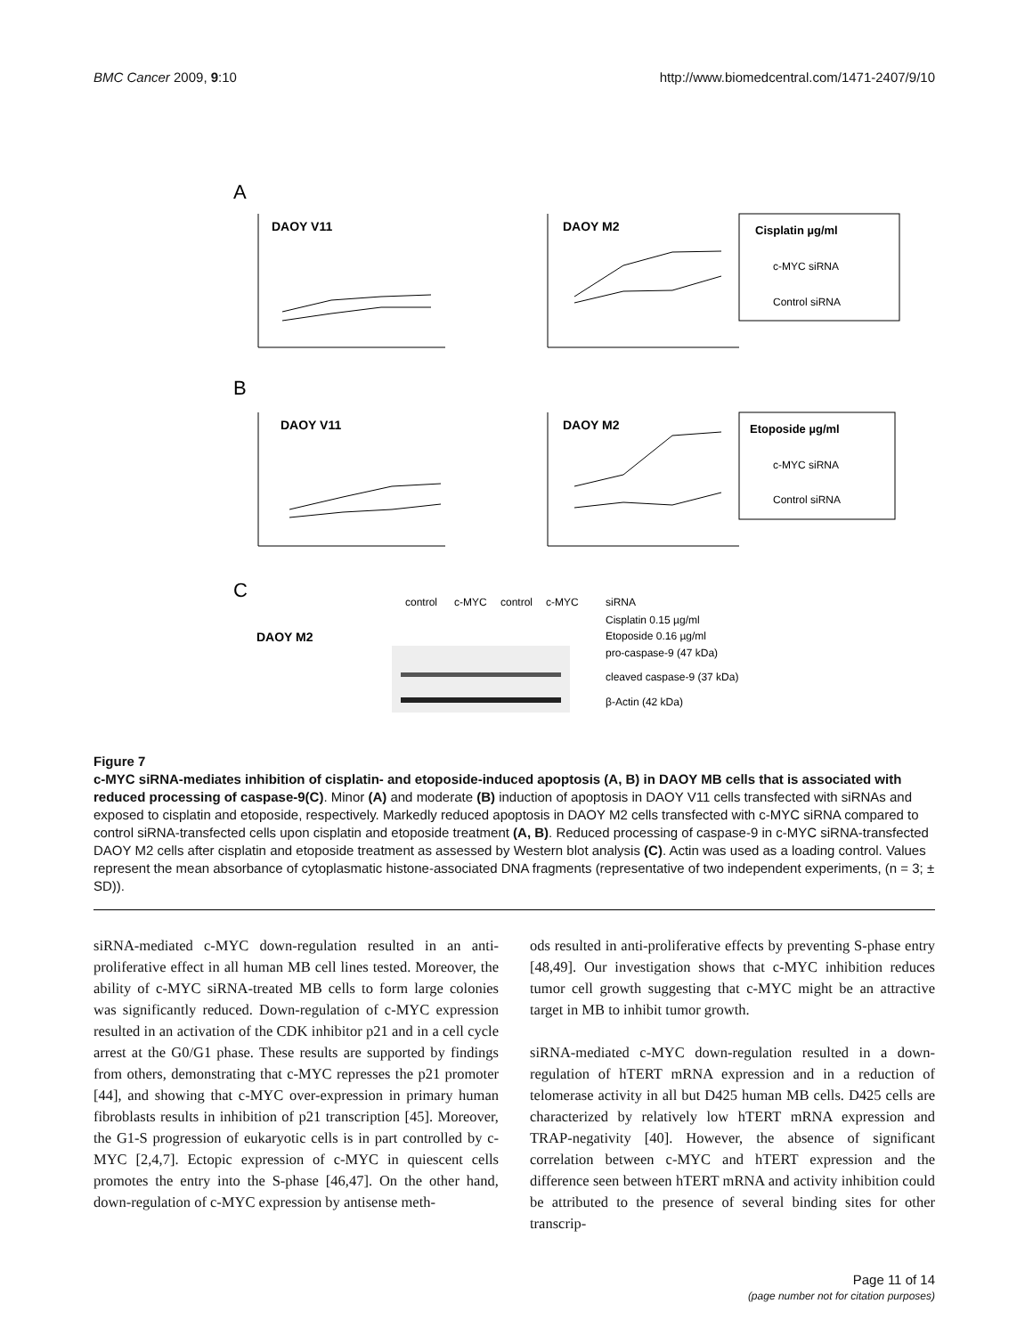BMC Cancer 2009, 9:10 http://www.biomedcentral.com/1471-2407/9/10
A
DAOY V11
DAOY M2
Cisplatin µg/ml
c-MYC siRNA
Control siRNA
B
DAOY V11
DAOY M2
Etoposide µg/ml
c-MYC siRNA
Control siRNA
C
control
c-MYC
control
c-MYC
siRNA
Cisplatin 0.15 µg/ml
DAOY M2
Etoposide 0.16 µg/ml
pro-caspase-9 (47 kDa)
cleaved caspase-9 (37 kDa)
β-Actin (42 kDa)
Figure 7
c-MYC siRNA-mediates inhibition of cisplatin- and etoposide-induced apoptosis (A, B) in DAOY MB cells that is associated with reduced processing of caspase-9(C). Minor (A) and moderate (B) induction of apoptosis in DAOY V11 cells transfected with siRNAs and exposed to cisplatin and etoposide, respectively. Markedly reduced apoptosis in DAOY M2 cells transfected with c-MYC siRNA compared to control siRNA-transfected cells upon cisplatin and etoposide treatment (A, B). Reduced processing of caspase-9 in c-MYC siRNA-transfected DAOY M2 cells after cisplatin and etoposide treatment as assessed by Western blot analysis (C). Actin was used as a loading control. Values represent the mean absorbance of cytoplasmatic histone-associated DNA fragments (representative of two independent experiments, (n = 3; ± SD)).
siRNA-mediated c-MYC down-regulation resulted in an anti-proliferative effect in all human MB cell lines tested. Moreover, the ability of c-MYC siRNA-treated MB cells to form large colonies was significantly reduced. Down-regulation of c-MYC expression resulted in an activation of the CDK inhibitor p21 and in a cell cycle arrest at the G0/G1 phase. These results are supported by findings from others, demonstrating that c-MYC represses the p21 promoter [44], and showing that c-MYC over-expression in primary human fibroblasts results in inhibition of p21 transcription [45]. Moreover, the G1-S progression of eukaryotic cells is in part controlled by c-MYC [2,4,7]. Ectopic expression of c-MYC in quiescent cells promotes the entry into the S-phase [46,47]. On the other hand, down-regulation of c-MYC expression by antisense meth-
ods resulted in anti-proliferative effects by preventing S-phase entry [48,49]. Our investigation shows that c-MYC inhibition reduces tumor cell growth suggesting that c-MYC might be an attractive target in MB to inhibit tumor growth.
siRNA-mediated c-MYC down-regulation resulted in a down-regulation of hTERT mRNA expression and in a reduction of telomerase activity in all but D425 human MB cells. D425 cells are characterized by relatively low hTERT mRNA expression and TRAP-negativity [40]. However, the absence of significant correlation between c-MYC and hTERT expression and the difference seen between hTERT mRNA and activity inhibition could be attributed to the presence of several binding sites for other transcrip-
Page 11 of 14
(page number not for citation purposes)